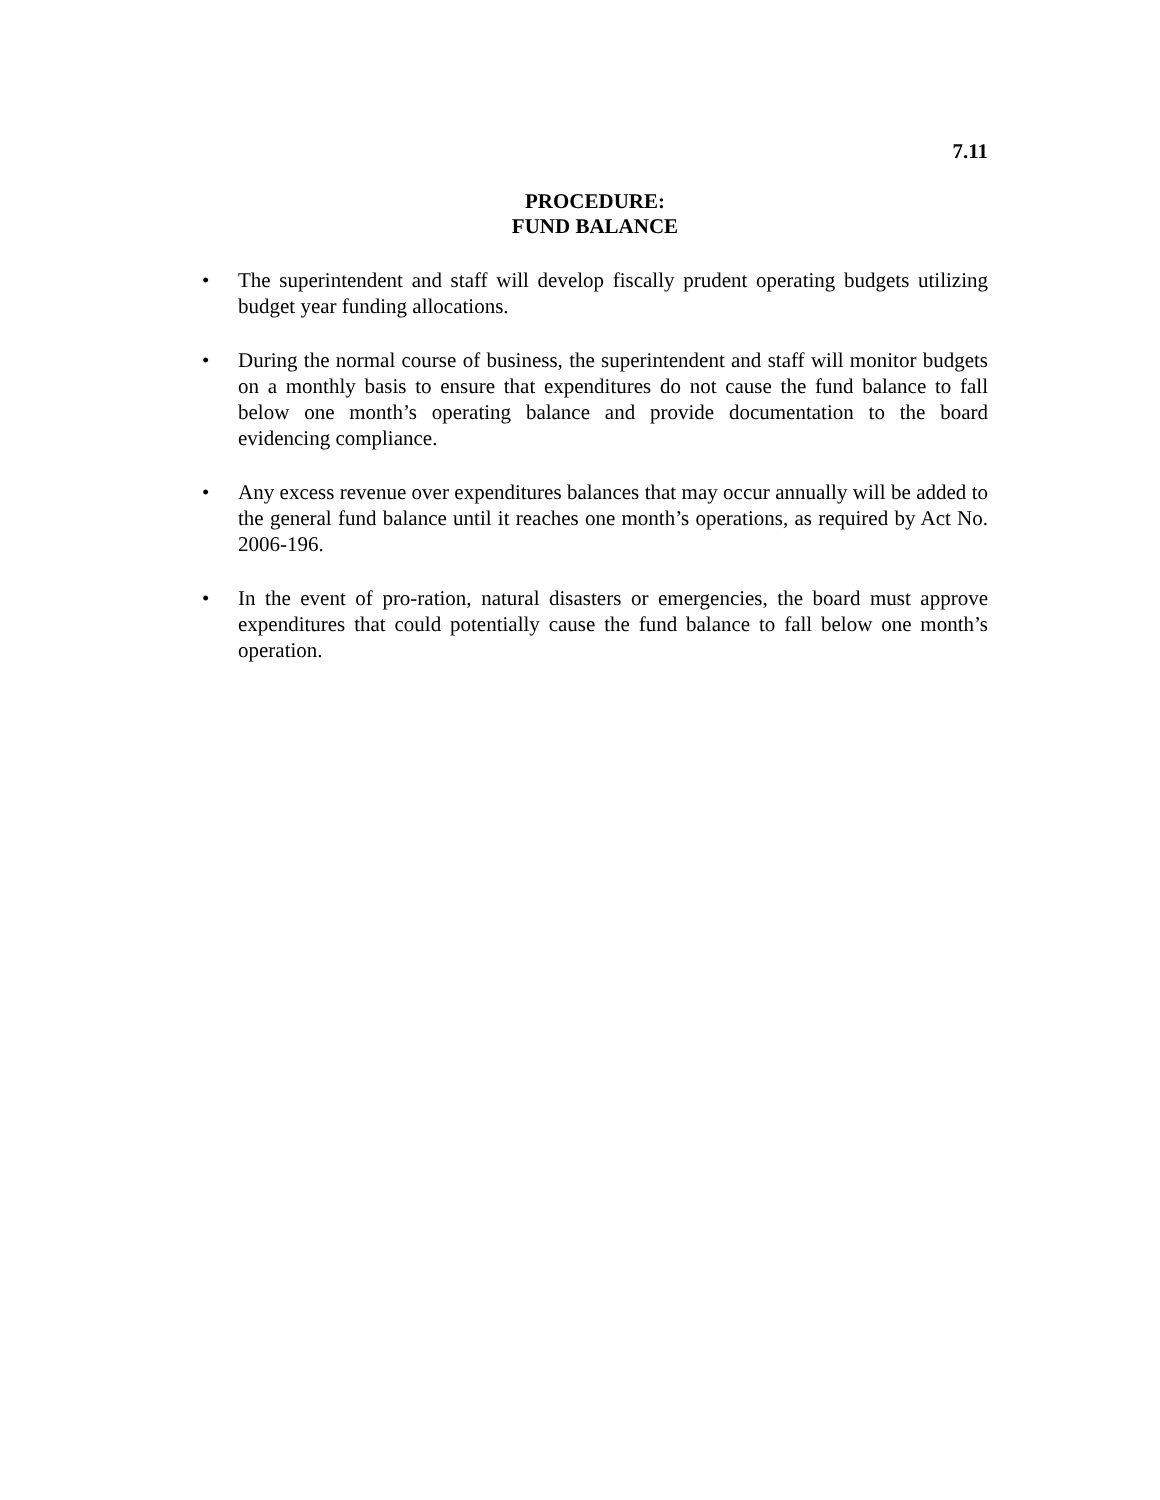7.11
PROCEDURE:
FUND BALANCE
• The superintendent and staff will develop fiscally prudent operating budgets utilizing budget year funding allocations.
• During the normal course of business, the superintendent and staff will monitor budgets on a monthly basis to ensure that expenditures do not cause the fund balance to fall below one month’s operating balance and provide documentation to the board evidencing compliance.
• Any excess revenue over expenditures balances that may occur annually will be added to the general fund balance until it reaches one month’s operations, as required by Act No. 2006-196.
• In the event of pro-ration, natural disasters or emergencies, the board must approve expenditures that could potentially cause the fund balance to fall below one month’s operation.